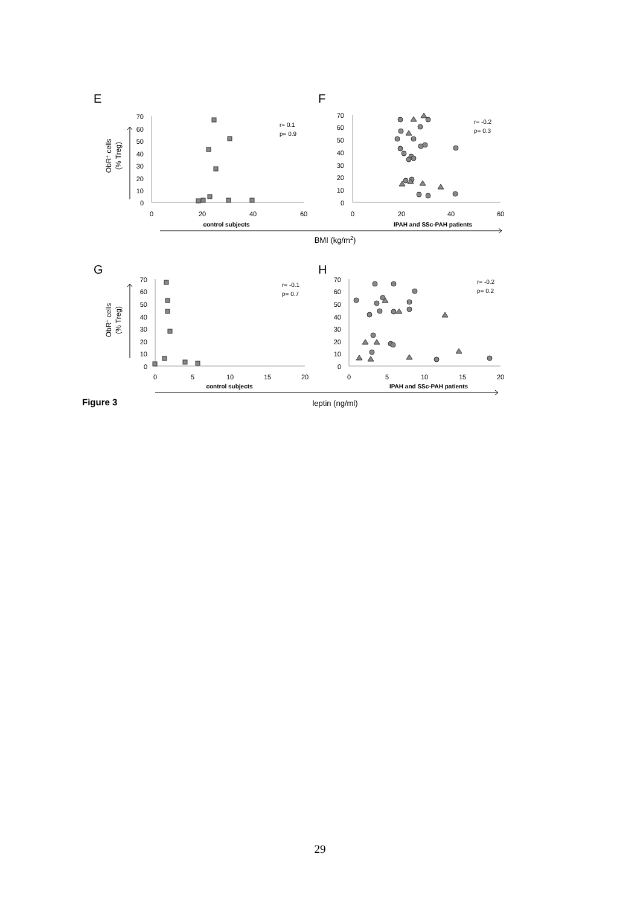E
F
G
H
70
60
50
40
30
20
10
0
70
60
50
40
30
20
10
0
70
60
50
40
30
20
10
0
70
60
50
40
30
20
10
0
0
20
40
60
0
20
40
60
0
5
10
15
20
0
5
10
15
20
control subjects
IPAH and SSc-PAH patients
control subjects
IPAH and SSc-PAH patients
BMI (kg/m2)
leptin (ng/ml)
r= 0.1
p= 0.9
r= -0.2
p= 0.3
r= -0.1
p= 0.7
r= -0.2
p= 0.2
Figure 3
ObR+ cells
(% Treg)
ObR+ cells
(% Treg)
29